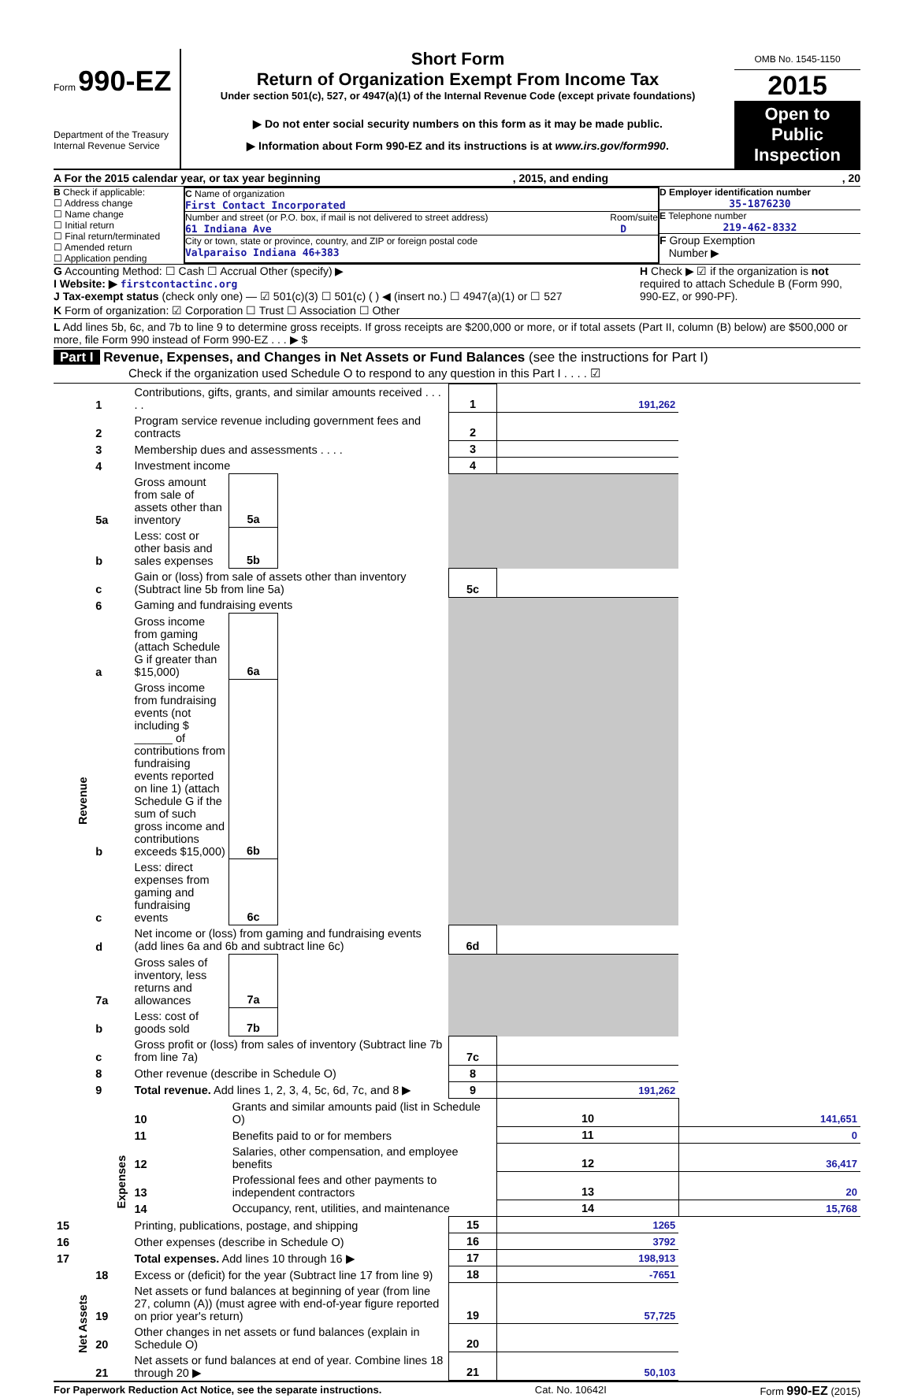Form 990-EZ
Department of the Treasury
Internal Revenue Service
Short Form
Return of Organization Exempt From Income Tax
Under section 501(c), 527, or 4947(a)(1) of the Internal Revenue Code (except private foundations)
▶ Do not enter social security numbers on this form as it may be made public.
▶ Information about Form 990-EZ and its instructions is at www.irs.gov/form990.
OMB No. 1545-1150
2015
Open to Public Inspection
A For the 2015 calendar year, or tax year beginning , 2015, and ending , 20
B Check if applicable:
☐ Address change
☐ Name change
☐ Initial return
☐ Final return/terminated
☐ Amended return
☐ Application pending
C Name of organization
First Contact Incorporated
Number and street (or P.O. box, if mail is not delivered to street address) Room/suite
61 Indiana Ave D
City or town, state or province, country, and ZIP or foreign postal code
Valparaiso Indiana 46+383
D Employer identification number
35-1876230
E Telephone number
219-462-8332
F Group Exemption
Number ▶
G Accounting Method: ☐ Cash ☐ Accrual Other (specify) ▶
I Website: ▶ firstcontactinc.org
J Tax-exempt status (check only one) — ☑ 501(c)(3) ☐ 501(c) ( ) ◀ (insert no.) ☐ 4947(a)(1) or ☐ 527
H Check ▶ ☑ if the organization is not required to attach Schedule B (Form 990, 990-EZ, or 990-PF).
K Form of organization: ☑ Corporation ☐ Trust ☐ Association ☐ Other
L Add lines 5b, 6c, and 7b to line 9 to determine gross receipts. If gross receipts are $200,000 or more, or if total assets (Part II, column (B) below) are $500,000 or more, file Form 990 instead of Form 990-EZ . . . ▶ $
Part I Revenue, Expenses, and Changes in Net Assets or Fund Balances (see the instructions for Part I)
Check if the organization used Schedule O to respond to any question in this Part I . . . . ☑
| Revenue | 1 | Contributions, gifts, grants, and similar amounts received . . . . . | | | 1 | 191,262 | |
| | 2 | Program service revenue including government fees and contracts | | | 2 | | |
| | 3 | Membership dues and assessments . . . . | | | 3 | | |
| | 4 | Investment income | | | 4 | | |
| | 5a | Gross amount from sale of assets other than inventory | 5a | | | | |
| | b | Less: cost or other basis and sales expenses | 5b | | | | |
| | c | Gain or (loss) from sale of assets other than inventory (Subtract line 5b from line 5a) | | | 5c | | |
| | 6 | Gaming and fundraising events | | | | | |
| | a | Gross income from gaming (attach Schedule G if greater than $15,000) | 6a | | | | |
| | b | Gross income from fundraising events (not including $ ______ of contributions from fundraising events reported on line 1) (attach Schedule G if the sum of such gross income and contributions exceeds $15,000) | 6b | | | | |
| | c | Less: direct expenses from gaming and fundraising events | 6c | | | | |
| | d | Net income or (loss) from gaming and fundraising events (add lines 6a and 6b and subtract line 6c) | | | 6d | | |
| | 7a | Gross sales of inventory, less returns and allowances | 7a | | | | |
| | b | Less: cost of goods sold | 7b | | | | |
| | c | Gross profit or (loss) from sales of inventory (Subtract line 7b from line 7a) | | | 7c | | |
| | 8 | Other revenue (describe in Schedule O) | | | 8 | | |
| | 9 | Total revenue. Add lines 1, 2, 3, 4, 5c, 6d, 7c, and 8 ▶ | | | 9 | 191,262 | |
| | Expenses | 10 | Grants and similar amounts paid (list in Schedule O) | | | 10 | 141,651 |
| | | 11 | Benefits paid to or for members | | | 11 | 0 |
| | | 12 | Salaries, other compensation, and employee benefits | | | 12 | 36,417 |
| | | 13 | Professional fees and other payments to independent contractors | | | 13 | 20 |
| | | 14 | Occupancy, rent, utilities, and maintenance | | | 14 | 15,768 |
| 15 | | Printing, publications, postage, and shipping | | | 15 | 1265 | |
| 16 | | Other expenses (describe in Schedule O) | | | 16 | 3792 | |
| 17 | | Total expenses. Add lines 10 through 16 ▶ | | | 17 | 198,913 | |
| Net Assets | 18 | Excess or (deficit) for the year (Subtract line 17 from line 9) | | | 18 | -7651 | |
| | 19 | Net assets or fund balances at beginning of year (from line 27, column (A)) (must agree with end-of-year figure reported on prior year's return) | | | 19 | 57,725 | |
| | 20 | Other changes in net assets or fund balances (explain in Schedule O) | | | 20 | | |
| | 21 | Net assets or fund balances at end of year. Combine lines 18 through 20 ▶ | | | 21 | 50,103 | |
For Paperwork Reduction Act Notice, see the separate instructions. Cat. No. 10642I Form 990-EZ (2015)